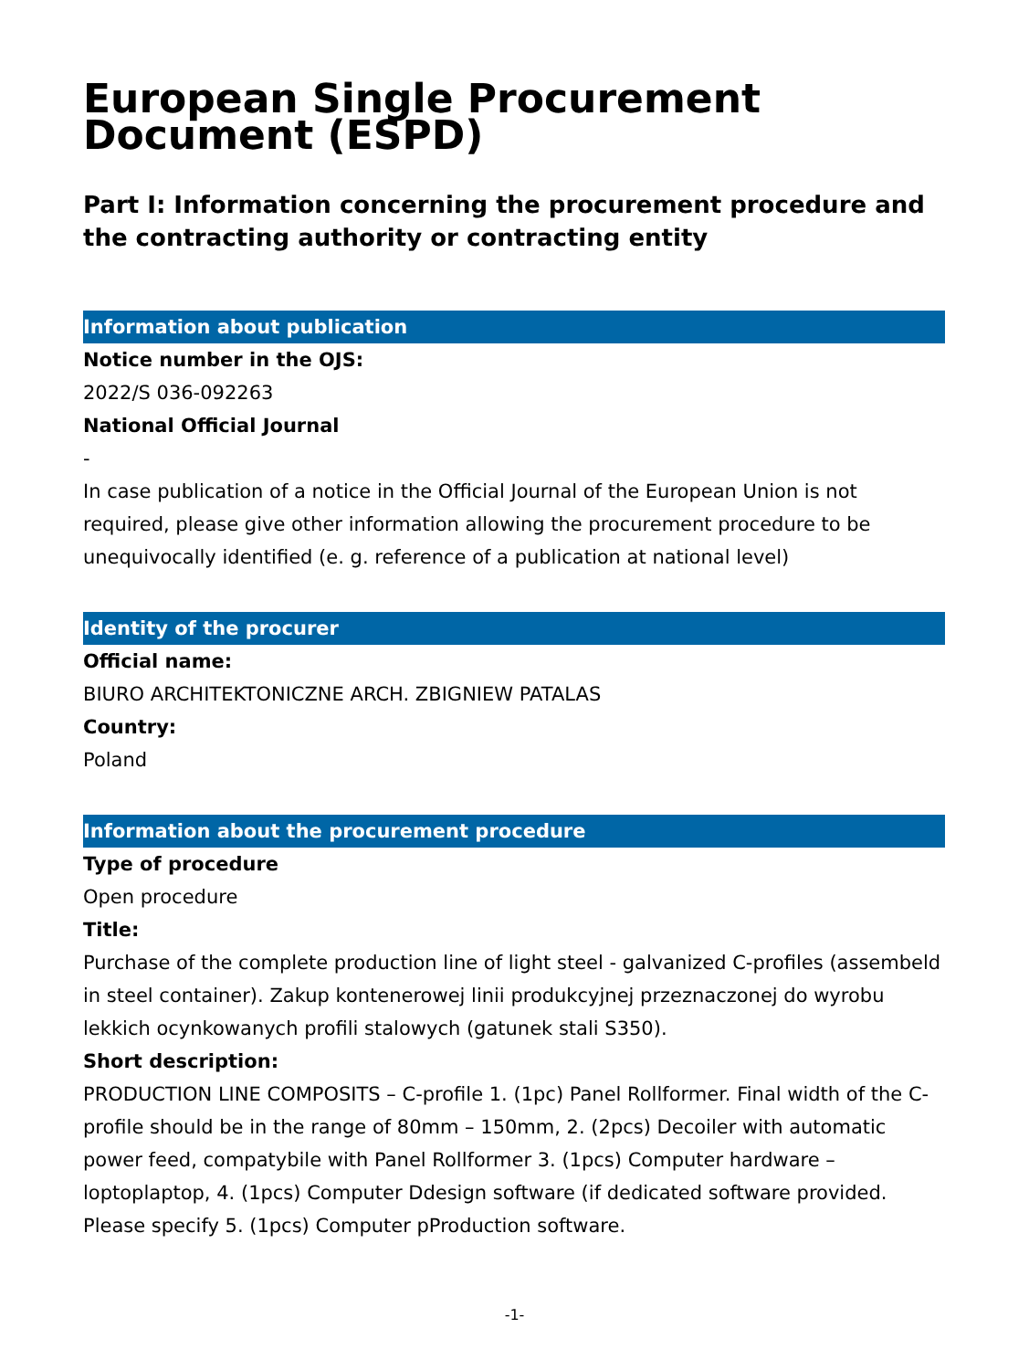European Single Procurement Document (ESPD)
Part I: Information concerning the procurement procedure and the contracting authority or contracting entity
Information about publication
Notice number in the OJS:
2022/S 036-092263
National Official Journal
-
In case publication of a notice in the Official Journal of the European Union is not required, please give other information allowing the procurement procedure to be unequivocally identified (e. g. reference of a publication at national level)
Identity of the procurer
Official name:
BIURO ARCHITEKTONICZNE ARCH. ZBIGNIEW PATALAS
Country:
Poland
Information about the procurement procedure
Type of procedure
Open procedure
Title:
Purchase of the complete production line of light steel - galvanized C-profiles (assembeld in steel container). Zakup kontenerowej linii produkcyjnej przeznaczonej do wyrobu lekkich ocynkowanych profili stalowych (gatunek stali S350).
Short description:
PRODUCTION LINE COMPOSITS – C-profile 1. (1pc) Panel Rollformer. Final width of the C-profile should be in the range of 80mm – 150mm, 2. (2pcs) Decoiler with automatic power feed, compatybile with Panel Rollformer 3. (1pcs) Computer hardware – loptoplaptop, 4. (1pcs) Computer Ddesign software (if dedicated software provided. Please specify 5. (1pcs) Computer pProduction software.
-1-